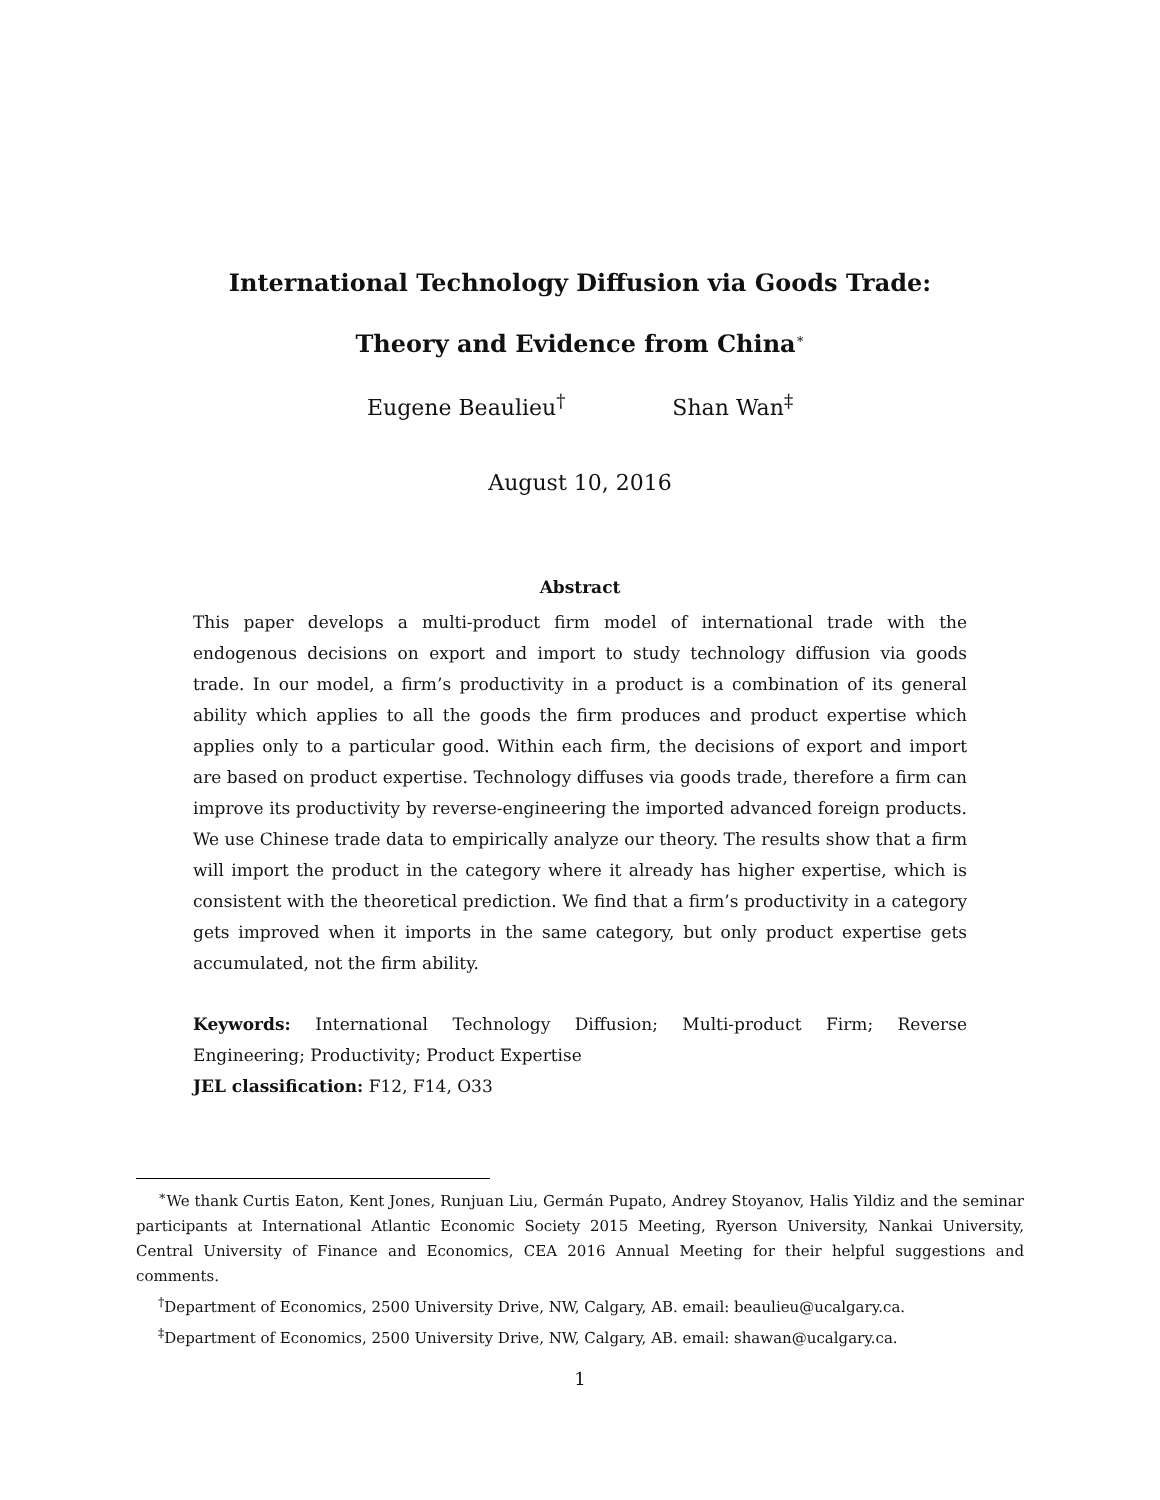International Technology Diffusion via Goods Trade:
Theory and Evidence from China<sup>∗</sup>
Eugene Beaulieu<sup>†</sup> Shan Wan<sup>‡</sup>
August 10, 2016
Abstract
This paper develops a multi-product firm model of international trade with the endogenous decisions on export and import to study technology diffusion via goods trade. In our model, a firm’s productivity in a product is a combination of its general ability which applies to all the goods the firm produces and product expertise which applies only to a particular good. Within each firm, the decisions of export and import are based on product expertise. Technology diffuses via goods trade, therefore a firm can improve its productivity by reverse-engineering the imported advanced foreign products. We use Chinese trade data to empirically analyze our theory. The results show that a firm will import the product in the category where it already has higher expertise, which is consistent with the theoretical prediction. We find that a firm’s productivity in a category gets improved when it imports in the same category, but only product expertise gets accumulated, not the firm ability.
Keywords: International Technology Diffusion; Multi-product Firm; Reverse Engineering; Productivity; Product Expertise
JEL classification: F12, F14, O33
<sup>∗</sup>We thank Curtis Eaton, Kent Jones, Runjuan Liu, Germán Pupato, Andrey Stoyanov, Halis Yildiz and the seminar participants at International Atlantic Economic Society 2015 Meeting, Ryerson University, Nankai University, Central University of Finance and Economics, CEA 2016 Annual Meeting for their helpful suggestions and comments.
<sup>†</sup> Department of Economics, 2500 University Drive, NW, Calgary, AB. email: beaulieu@ucalgary.ca.
<sup>‡</sup> Department of Economics, 2500 University Drive, NW, Calgary, AB. email: shawan@ucalgary.ca.
1